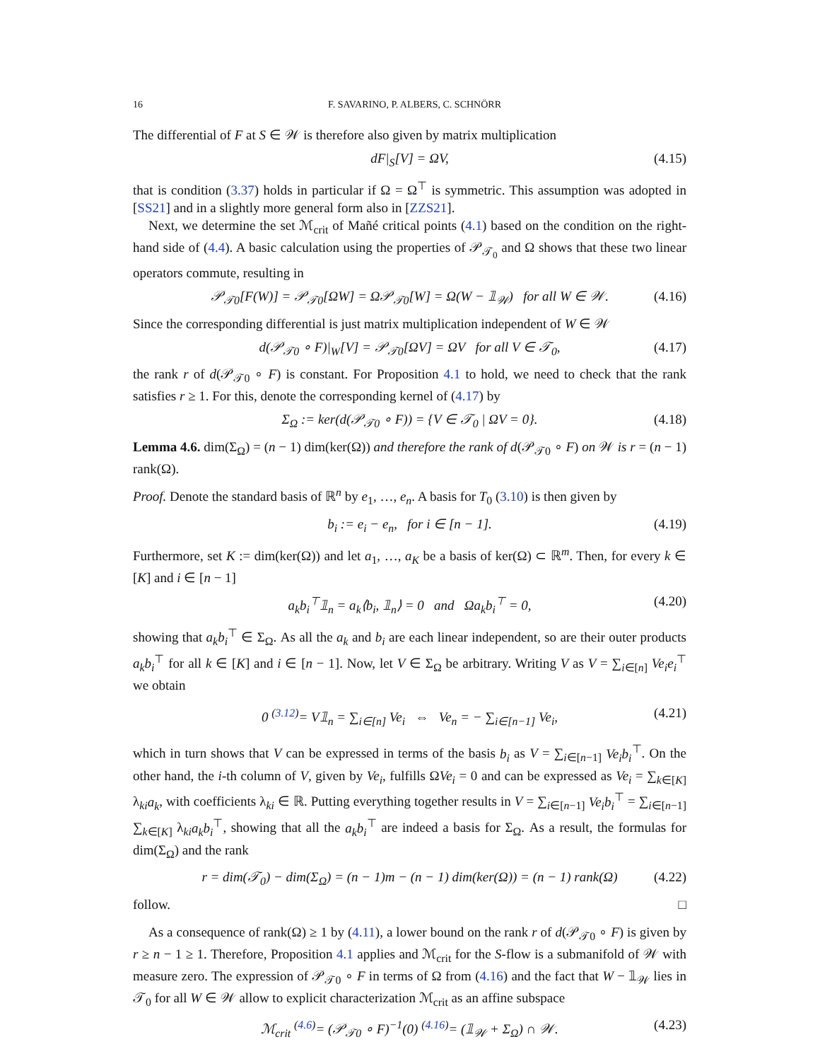16 F. SAVARINO, P. ALBERS, C. SCHNÖRR
The differential of F at S ∈ 𝒲 is therefore also given by matrix multiplication
dF|<sub>S</sub>[V] = ΩV, (4.15)
that is condition (3.37) holds in particular if Ω = Ω<sup>⊤</sup> is symmetric. This assumption was adopted in [SS21] and in a slightly more general form also in [ZZS21].
Next, we determine the set ℳ<sub>crit</sub> of Mañé critical points (4.1) based on the condition on the right-hand side of (4.4). A basic calculation using the properties of 𝒫<sub>𝒯<sub>0</sub></sub> and Ω shows that these two linear operators commute, resulting in
𝒫<sub>𝒯0</sub>[F(W)] = 𝒫<sub>𝒯0</sub>[ΩW] = Ω𝒫<sub>𝒯0</sub>[W] = Ω(W − 𝟙<sub>𝒲</sub>) for all W ∈ 𝒲. (4.16)
Since the corresponding differential is just matrix multiplication independent of W ∈ 𝒲
d(𝒫<sub>𝒯0</sub> ∘ F)|<sub>W</sub>[V] = 𝒫<sub>𝒯0</sub>[ΩV] = ΩV for all V ∈ 𝒯<sub>0</sub>, (4.17)
the rank r of d(𝒫<sub>𝒯0</sub> ∘ F) is constant. For Proposition 4.1 to hold, we need to check that the rank satisfies r ≥ 1. For this, denote the corresponding kernel of (4.17) by
Σ<sub>Ω</sub> := ker(d(𝒫<sub>𝒯0</sub> ∘ F)) = {V ∈ 𝒯<sub>0</sub> | ΩV = 0}. (4.18)
Lemma 4.6. dim(Σ<sub>Ω</sub>) = (n − 1) dim(ker(Ω)) and therefore the rank of d(𝒫<sub>𝒯0</sub> ∘ F) on 𝒲 is r = (n − 1) rank(Ω).
Proof. Denote the standard basis of ℝ<sup>n</sup> by e<sub>1</sub>, …, e<sub>n</sub>. A basis for T<sub>0</sub> (3.10) is then given by
b<sub>i</sub> := e<sub>i</sub> − e<sub>n</sub>, for i ∈ [n − 1]. (4.19)
Furthermore, set K := dim(ker(Ω)) and let a<sub>1</sub>, …, a<sub>K</sub> be a basis of ker(Ω) ⊂ ℝ<sup>m</sup>. Then, for every k ∈ [K] and i ∈ [n − 1]
a<sub>k</sub>b<sub>i</sub><sup>⊤</sup>𝟙<sub>n</sub> = a<sub>k</sub>⟨b<sub>i</sub>, 𝟙<sub>n</sub>⟩ = 0 and Ωa<sub>k</sub>b<sub>i</sub><sup>⊤</sup> = 0, (4.20)
showing that a<sub>k</sub>b<sub>i</sub><sup>⊤</sup> ∈ Σ<sub>Ω</sub>. As all the a<sub>k</sub> and b<sub>i</sub> are each linear independent, so are their outer products a<sub>k</sub>b<sub>i</sub><sup>⊤</sup> for all k ∈ [K] and i ∈ [n − 1]. Now, let V ∈ Σ<sub>Ω</sub> be arbitrary. Writing V as V = ∑<sub>i∈[n]</sub> Ve<sub>i</sub>e<sub>i</sub><sup>⊤</sup> we obtain
0 <sup>(3.12)</sup>= V𝟙<sub>n</sub> = ∑<sub>i∈[n]</sub> Ve<sub>i</sub> ⇔ Ve<sub>n</sub> = − ∑<sub>i∈[n−1]</sub> Ve<sub>i</sub>, (4.21)
which in turn shows that V can be expressed in terms of the basis b<sub>i</sub> as V = ∑<sub>i∈[n−1]</sub> Ve<sub>i</sub>b<sub>i</sub><sup>⊤</sup>. On the other hand, the i-th column of V, given by Ve<sub>i</sub>, fulfills ΩVe<sub>i</sub> = 0 and can be expressed as Ve<sub>i</sub> = ∑<sub>k∈[K]</sub> λ<sub>ki</sub>a<sub>k</sub>, with coefficients λ<sub>ki</sub> ∈ ℝ. Putting everything together results in V = ∑<sub>i∈[n−1]</sub> Ve<sub>i</sub>b<sub>i</sub><sup>⊤</sup> = ∑<sub>i∈[n−1]</sub> ∑<sub>k∈[K]</sub> λ<sub>ki</sub>a<sub>k</sub>b<sub>i</sub><sup>⊤</sup>, showing that all the a<sub>k</sub>b<sub>i</sub><sup>⊤</sup> are indeed a basis for Σ<sub>Ω</sub>. As a result, the formulas for dim(Σ<sub>Ω</sub>) and the rank
r = dim(𝒯<sub>0</sub>) − dim(Σ<sub>Ω</sub>) = (n − 1)m − (n − 1) dim(ker(Ω)) = (n − 1) rank(Ω) (4.22)
follow. □
As a consequence of rank(Ω) ≥ 1 by (4.11), a lower bound on the rank r of d(𝒫<sub>𝒯0</sub> ∘ F) is given by r ≥ n − 1 ≥ 1. Therefore, Proposition 4.1 applies and ℳ<sub>crit</sub> for the S-flow is a submanifold of 𝒲 with measure zero. The expression of 𝒫<sub>𝒯0</sub> ∘ F in terms of Ω from (4.16) and the fact that W − 𝟙<sub>𝒲</sub> lies in 𝒯<sub>0</sub> for all W ∈ 𝒲 allow to explicit characterization ℳ<sub>crit</sub> as an affine subspace
ℳ<sub>crit</sub> <sup>(4.6)</sup>= (𝒫<sub>𝒯0</sub> ∘ F)<sup>−1</sup>(0) <sup>(4.16)</sup>= (𝟙<sub>𝒲</sub> + Σ<sub>Ω</sub>) ∩ 𝒲. (4.23)